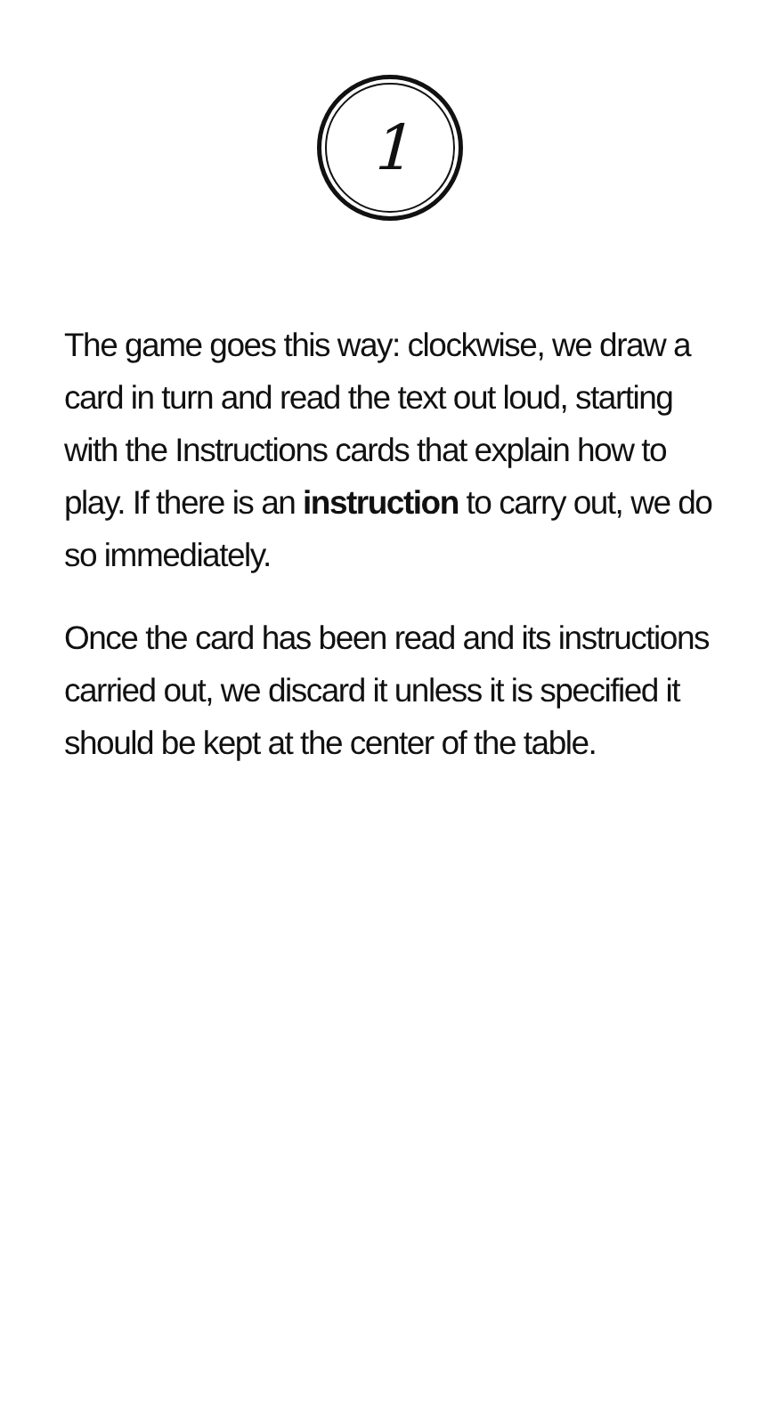1
The game goes this way: clockwise, we draw a card in turn and read the text out loud, starting with the Instructions cards that explain how to play. If there is an instruction to carry out, we do so immediately.
Once the card has been read and its instructions carried out, we discard it unless it is specified it should be kept at the center of the table.